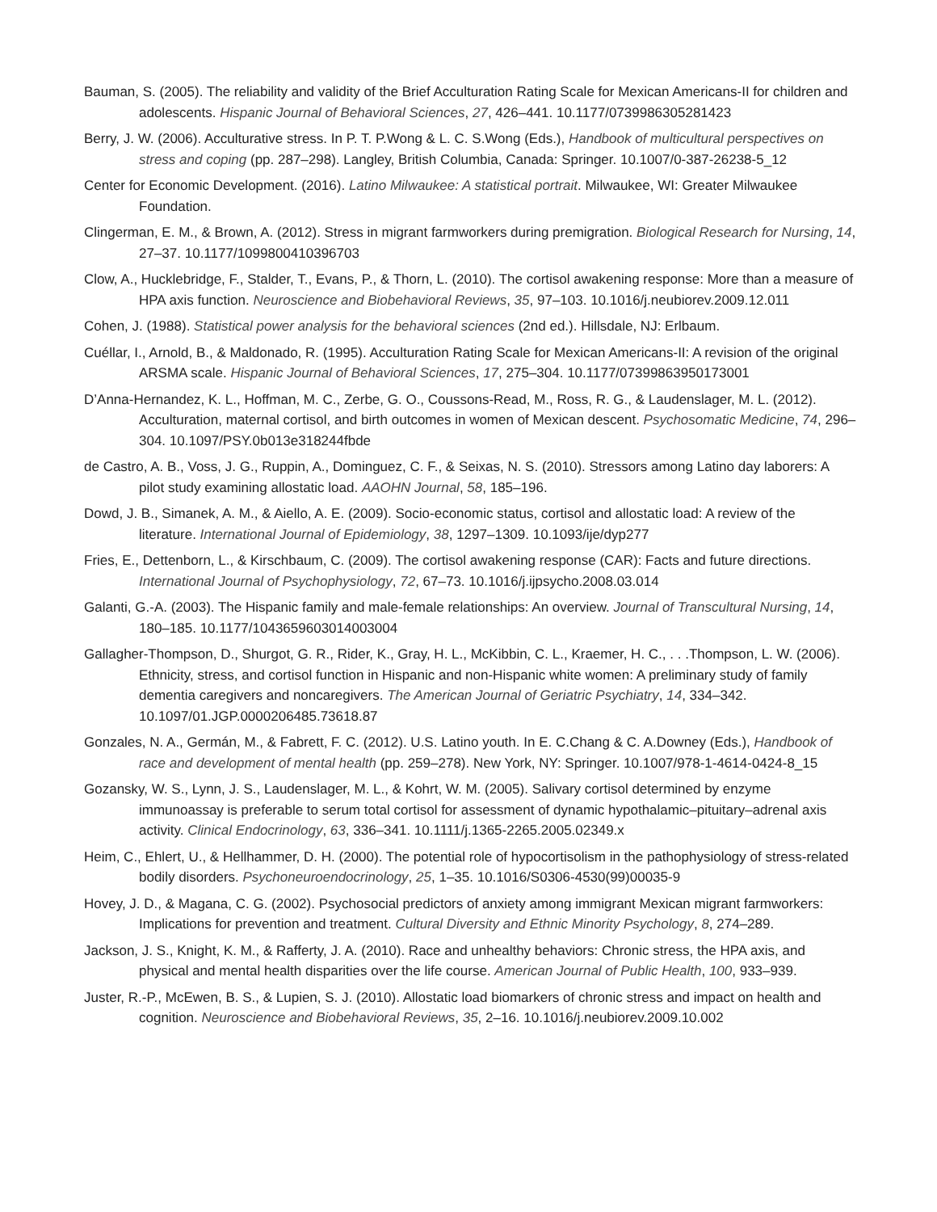Bauman, S. (2005). The reliability and validity of the Brief Acculturation Rating Scale for Mexican Americans-II for children and adolescents. Hispanic Journal of Behavioral Sciences, 27, 426–441. 10.1177/0739986305281423
Berry, J. W. (2006). Acculturative stress. In P. T. P.Wong & L. C. S.Wong (Eds.), Handbook of multicultural perspectives on stress and coping (pp. 287–298). Langley, British Columbia, Canada: Springer. 10.1007/0-387-26238-5_12
Center for Economic Development. (2016). Latino Milwaukee: A statistical portrait. Milwaukee, WI: Greater Milwaukee Foundation.
Clingerman, E. M., & Brown, A. (2012). Stress in migrant farmworkers during premigration. Biological Research for Nursing, 14, 27–37. 10.1177/1099800410396703
Clow, A., Hucklebridge, F., Stalder, T., Evans, P., & Thorn, L. (2010). The cortisol awakening response: More than a measure of HPA axis function. Neuroscience and Biobehavioral Reviews, 35, 97–103. 10.1016/j.neubiorev.2009.12.011
Cohen, J. (1988). Statistical power analysis for the behavioral sciences (2nd ed.). Hillsdale, NJ: Erlbaum.
Cuéllar, I., Arnold, B., & Maldonado, R. (1995). Acculturation Rating Scale for Mexican Americans-II: A revision of the original ARSMA scale. Hispanic Journal of Behavioral Sciences, 17, 275–304. 10.1177/07399863950173001
D’Anna-Hernandez, K. L., Hoffman, M. C., Zerbe, G. O., Coussons-Read, M., Ross, R. G., & Laudenslager, M. L. (2012). Acculturation, maternal cortisol, and birth outcomes in women of Mexican descent. Psychosomatic Medicine, 74, 296–304. 10.1097/PSY.0b013e318244fbde
de Castro, A. B., Voss, J. G., Ruppin, A., Dominguez, C. F., & Seixas, N. S. (2010). Stressors among Latino day laborers: A pilot study examining allostatic load. AAOHN Journal, 58, 185–196.
Dowd, J. B., Simanek, A. M., & Aiello, A. E. (2009). Socio-economic status, cortisol and allostatic load: A review of the literature. International Journal of Epidemiology, 38, 1297–1309. 10.1093/ije/dyp277
Fries, E., Dettenborn, L., & Kirschbaum, C. (2009). The cortisol awakening response (CAR): Facts and future directions. International Journal of Psychophysiology, 72, 67–73. 10.1016/j.ijpsycho.2008.03.014
Galanti, G.-A. (2003). The Hispanic family and male-female relationships: An overview. Journal of Transcultural Nursing, 14, 180–185. 10.1177/1043659603014003004
Gallagher-Thompson, D., Shurgot, G. R., Rider, K., Gray, H. L., McKibbin, C. L., Kraemer, H. C., . . .Thompson, L. W. (2006). Ethnicity, stress, and cortisol function in Hispanic and non-Hispanic white women: A preliminary study of family dementia caregivers and noncaregivers. The American Journal of Geriatric Psychiatry, 14, 334–342. 10.1097/01.JGP.0000206485.73618.87
Gonzales, N. A., Germán, M., & Fabrett, F. C. (2012). U.S. Latino youth. In E. C.Chang & C. A.Downey (Eds.), Handbook of race and development of mental health (pp. 259–278). New York, NY: Springer. 10.1007/978-1-4614-0424-8_15
Gozansky, W. S., Lynn, J. S., Laudenslager, M. L., & Kohrt, W. M. (2005). Salivary cortisol determined by enzyme immunoassay is preferable to serum total cortisol for assessment of dynamic hypothalamic–pituitary–adrenal axis activity. Clinical Endocrinology, 63, 336–341. 10.1111/j.1365-2265.2005.02349.x
Heim, C., Ehlert, U., & Hellhammer, D. H. (2000). The potential role of hypocortisolism in the pathophysiology of stress-related bodily disorders. Psychoneuroendocrinology, 25, 1–35. 10.1016/S0306-4530(99)00035-9
Hovey, J. D., & Magana, C. G. (2002). Psychosocial predictors of anxiety among immigrant Mexican migrant farmworkers: Implications for prevention and treatment. Cultural Diversity and Ethnic Minority Psychology, 8, 274–289.
Jackson, J. S., Knight, K. M., & Rafferty, J. A. (2010). Race and unhealthy behaviors: Chronic stress, the HPA axis, and physical and mental health disparities over the life course. American Journal of Public Health, 100, 933–939.
Juster, R.-P., McEwen, B. S., & Lupien, S. J. (2010). Allostatic load biomarkers of chronic stress and impact on health and cognition. Neuroscience and Biobehavioral Reviews, 35, 2–16. 10.1016/j.neubiorev.2009.10.002